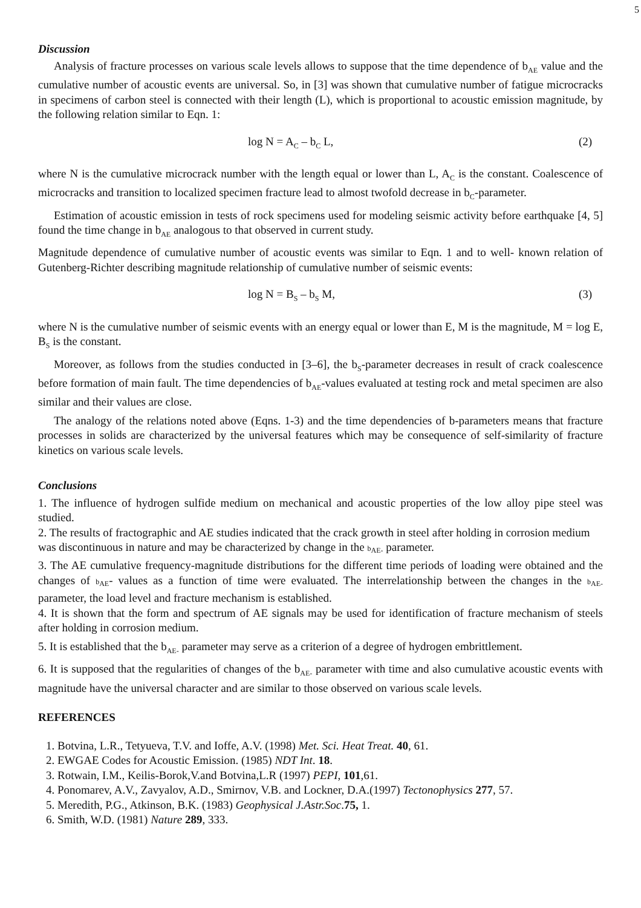5
Discussion
Analysis of fracture processes on various scale levels allows to suppose that the time dependence of b<sub>AE</sub> value and the cumulative number of acoustic events are universal. So, in [3] was shown that cumulative number of fatigue microcracks in specimens of carbon steel is connected with their length (L), which is proportional to acoustic emission magnitude, by the following relation similar to Eqn. 1:
log N = A<sub>C</sub> – b<sub>C</sub> L, (2)
where N is the cumulative microcrack number with the length equal or lower than L, A<sub>C</sub> is the constant. Coalescence of microcracks and transition to localized specimen fracture lead to almost twofold decrease in b<sub>C</sub>-parameter.
Estimation of acoustic emission in tests of rock specimens used for modeling seismic activity before earthquake [4, 5] found the time change in b<sub>AE</sub> analogous to that observed in current study.
Magnitude dependence of cumulative number of acoustic events was similar to Eqn. 1 and to well- known relation of Gutenberg-Richter describing magnitude relationship of cumulative number of seismic events:
log N = B<sub>S</sub> – b<sub>S</sub> M, (3)
where N is the cumulative number of seismic events with an energy equal or lower than E, M is the magnitude, M = log E, B<sub>S</sub> is the constant.
Moreover, as follows from the studies conducted in [3–6], the b<sub>S</sub>-parameter decreases in result of crack coalescence before formation of main fault. The time dependencies of b<sub>AE</sub>-values evaluated at testing rock and metal specimen are also similar and their values are close.
The analogy of the relations noted above (Eqns. 1-3) and the time dependencies of b-parameters means that fracture processes in solids are characterized by the universal features which may be consequence of self-similarity of fracture kinetics on various scale levels.
Conclusions
1. The influence of hydrogen sulfide medium on mechanical and acoustic properties of the low alloy pipe steel was studied.
2. The results of fractographic and AE studies indicated that the crack growth in steel after holding in corrosion medium was discontinuous in nature and may be characterized by change in the b<sub>AE-</sub> parameter.
3. The AE cumulative frequency-magnitude distributions for the different time periods of loading were obtained and the changes of b<sub>AE</sub>- values as a function of time were evaluated. The interrelationship between the changes in the b<sub>AE-</sub> parameter, the load level and fracture mechanism is established.
4. It is shown that the form and spectrum of AE signals may be used for identification of fracture mechanism of steels after holding in corrosion medium.
5. It is established that the b<sub>AE-</sub> parameter may serve as a criterion of a degree of hydrogen embrittlement.
6. It is supposed that the regularities of changes of the b<sub>AE-</sub> parameter with time and also cumulative acoustic events with magnitude have the universal character and are similar to those observed on various scale levels.
REFERENCES
1. Botvina, L.R., Tetyueva, T.V. and Ioffe, A.V. (1998) Met. Sci. Heat Treat. 40, 61.
2. EWGAE Codes for Acoustic Emission. (1985) NDT Int. 18.
3. Rotwain, I.M., Keilis-Borok,V.and Botvina,L.R (1997) PEPI, 101,61.
4. Ponomarev, A.V., Zavyalov, A.D., Smirnov, V.B. and Lockner, D.A.(1997) Tectonophysics 277, 57.
5. Meredith, P.G., Atkinson, B.K. (1983) Geophysical J.Astr.Soc.75, 1.
6. Smith, W.D. (1981) Nature 289, 333.